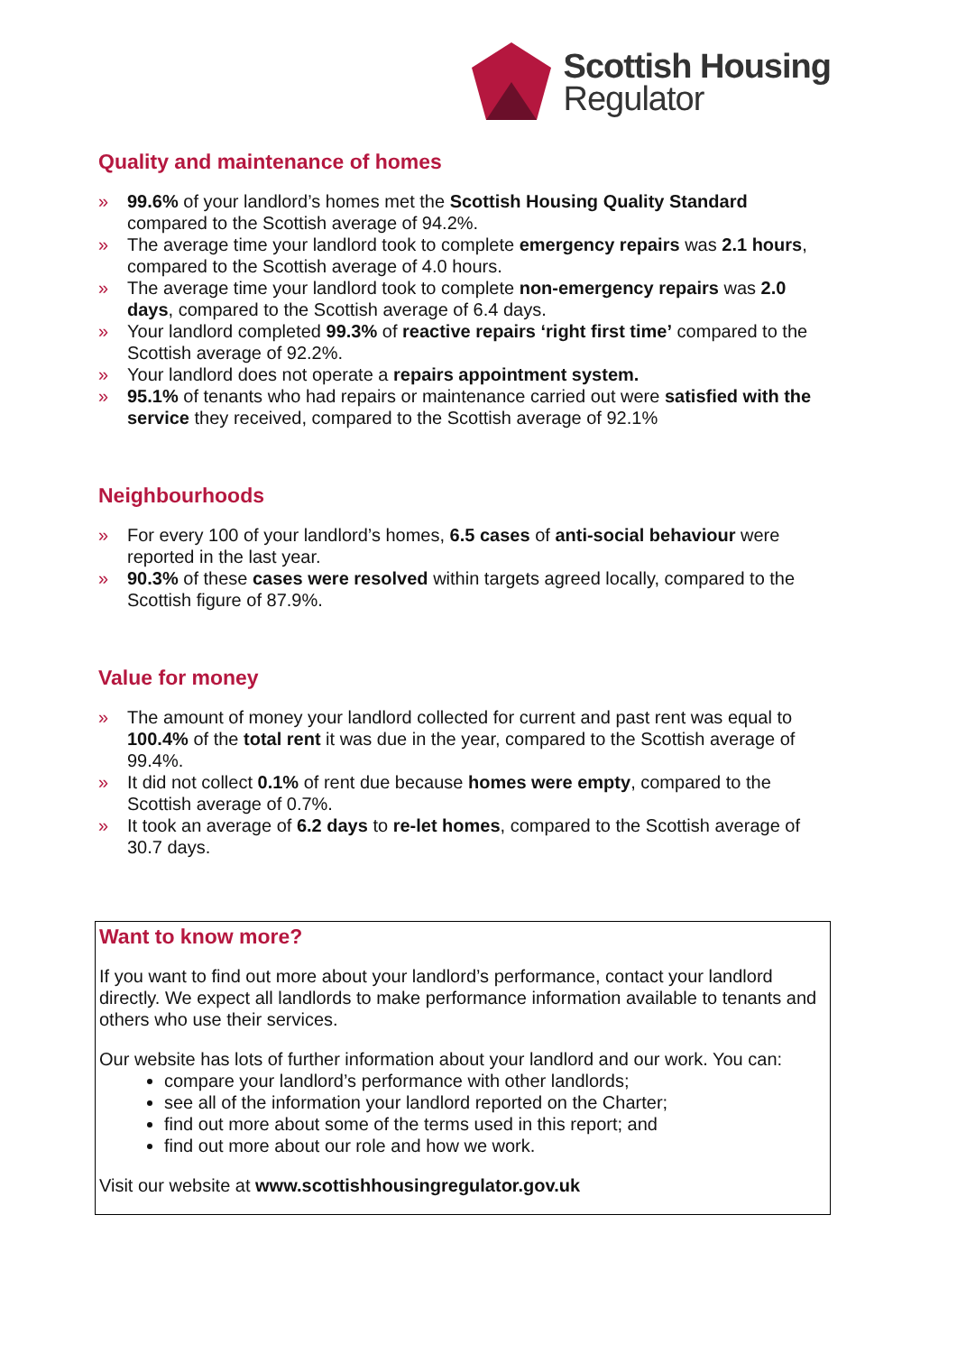Scottish Housing
Regulator
Quality and maintenance of homes
» 99.6% of your landlord’s homes met the Scottish Housing Quality Standard compared to the Scottish average of 94.2%.
» The average time your landlord took to complete emergency repairs was 2.1 hours, compared to the Scottish average of 4.0 hours.
» The average time your landlord took to complete non-emergency repairs was 2.0 days, compared to the Scottish average of 6.4 days.
» Your landlord completed 99.3% of reactive repairs ‘right first time’ compared to the Scottish average of 92.2%.
» Your landlord does not operate a repairs appointment system.
» 95.1% of tenants who had repairs or maintenance carried out were satisfied with the service they received, compared to the Scottish average of 92.1%
Neighbourhoods
» For every 100 of your landlord’s homes, 6.5 cases of anti-social behaviour were reported in the last year.
» 90.3% of these cases were resolved within targets agreed locally, compared to the Scottish figure of 87.9%.
Value for money
» The amount of money your landlord collected for current and past rent was equal to 100.4% of the total rent it was due in the year, compared to the Scottish average of 99.4%.
» It did not collect 0.1% of rent due because homes were empty, compared to the Scottish average of 0.7%.
» It took an average of 6.2 days to re-let homes, compared to the Scottish average of 30.7 days.
Want to know more?
If you want to find out more about your landlord’s performance, contact your landlord directly. We expect all landlords to make performance information available to tenants and others who use their services.
Our website has lots of further information about your landlord and our work. You can:
compare your landlord’s performance with other landlords;
see all of the information your landlord reported on the Charter;
find out more about some of the terms used in this report; and
find out more about our role and how we work.
Visit our website at www.scottishhousingregulator.gov.uk